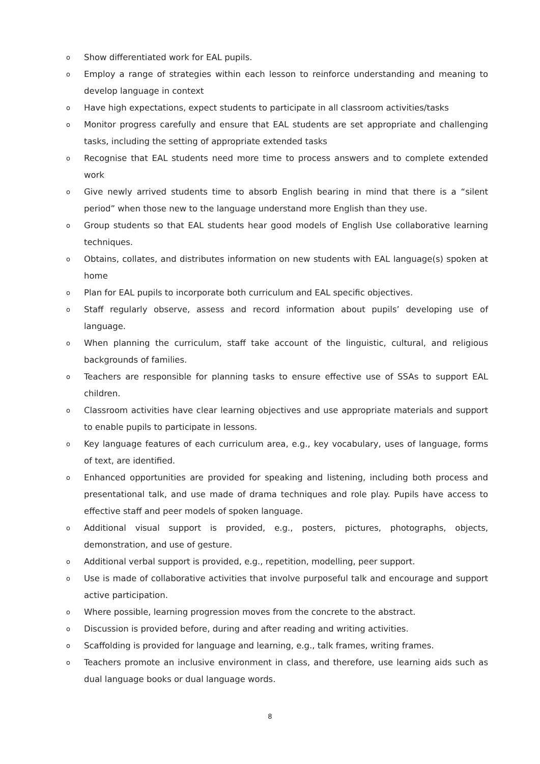o Show differentiated work for EAL pupils.
o Employ a range of strategies within each lesson to reinforce understanding and meaning to develop language in context
o Have high expectations, expect students to participate in all classroom activities/tasks
o Monitor progress carefully and ensure that EAL students are set appropriate and challenging tasks, including the setting of appropriate extended tasks
o Recognise that EAL students need more time to process answers and to complete extended work
o Give newly arrived students time to absorb English bearing in mind that there is a “silent period” when those new to the language understand more English than they use.
o Group students so that EAL students hear good models of English Use collaborative learning techniques.
o Obtains, collates, and distributes information on new students with EAL language(s) spoken at home
o Plan for EAL pupils to incorporate both curriculum and EAL specific objectives.
o Staff regularly observe, assess and record information about pupils’ developing use of language.
o When planning the curriculum, staff take account of the linguistic, cultural, and religious backgrounds of families.
o Teachers are responsible for planning tasks to ensure effective use of SSAs to support EAL children.
o Classroom activities have clear learning objectives and use appropriate materials and support to enable pupils to participate in lessons.
o Key language features of each curriculum area, e.g., key vocabulary, uses of language, forms of text, are identified.
o Enhanced opportunities are provided for speaking and listening, including both process and presentational talk, and use made of drama techniques and role play. Pupils have access to effective staff and peer models of spoken language.
o Additional visual support is provided, e.g., posters, pictures, photographs, objects, demonstration, and use of gesture.
o Additional verbal support is provided, e.g., repetition, modelling, peer support.
o Use is made of collaborative activities that involve purposeful talk and encourage and support active participation.
o Where possible, learning progression moves from the concrete to the abstract.
o Discussion is provided before, during and after reading and writing activities.
o Scaffolding is provided for language and learning, e.g., talk frames, writing frames.
o Teachers promote an inclusive environment in class, and therefore, use learning aids such as dual language books or dual language words.
8